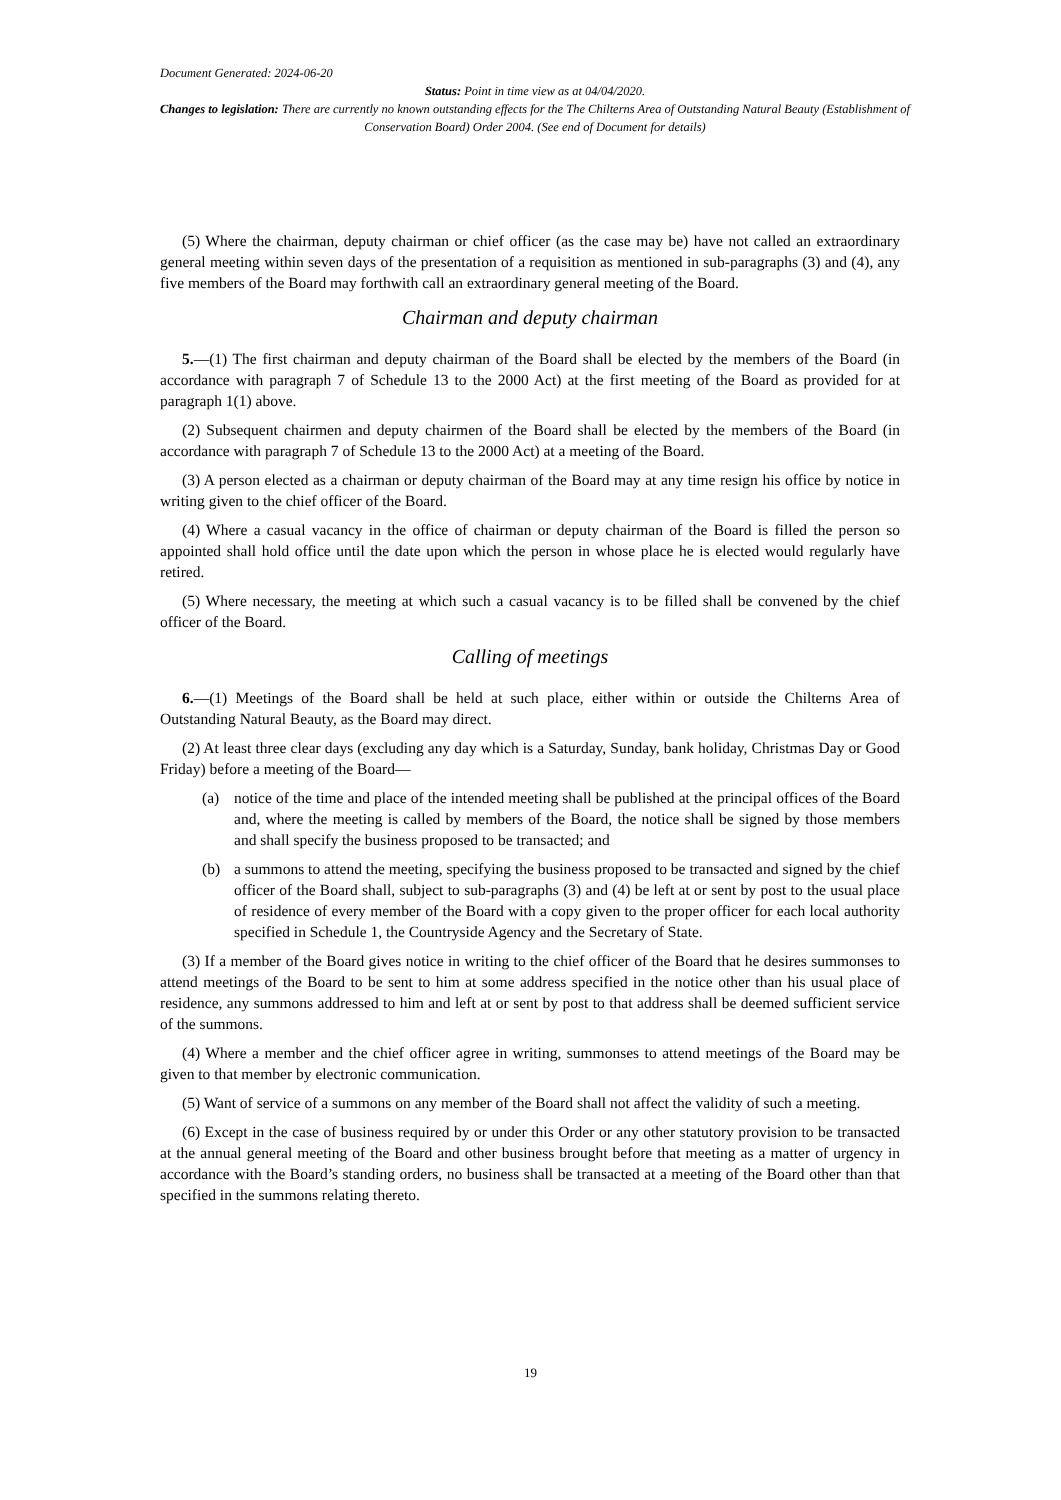Document Generated: 2024-06-20
Status: Point in time view as at 04/04/2020.
Changes to legislation: There are currently no known outstanding effects for the The Chilterns Area of Outstanding Natural Beauty (Establishment of Conservation Board) Order 2004. (See end of Document for details)
(5) Where the chairman, deputy chairman or chief officer (as the case may be) have not called an extraordinary general meeting within seven days of the presentation of a requisition as mentioned in sub-paragraphs (3) and (4), any five members of the Board may forthwith call an extraordinary general meeting of the Board.
Chairman and deputy chairman
5.—(1) The first chairman and deputy chairman of the Board shall be elected by the members of the Board (in accordance with paragraph 7 of Schedule 13 to the 2000 Act) at the first meeting of the Board as provided for at paragraph 1(1) above.
(2) Subsequent chairmen and deputy chairmen of the Board shall be elected by the members of the Board (in accordance with paragraph 7 of Schedule 13 to the 2000 Act) at a meeting of the Board.
(3) A person elected as a chairman or deputy chairman of the Board may at any time resign his office by notice in writing given to the chief officer of the Board.
(4) Where a casual vacancy in the office of chairman or deputy chairman of the Board is filled the person so appointed shall hold office until the date upon which the person in whose place he is elected would regularly have retired.
(5) Where necessary, the meeting at which such a casual vacancy is to be filled shall be convened by the chief officer of the Board.
Calling of meetings
6.—(1) Meetings of the Board shall be held at such place, either within or outside the Chilterns Area of Outstanding Natural Beauty, as the Board may direct.
(2) At least three clear days (excluding any day which is a Saturday, Sunday, bank holiday, Christmas Day or Good Friday) before a meeting of the Board—
(a) notice of the time and place of the intended meeting shall be published at the principal offices of the Board and, where the meeting is called by members of the Board, the notice shall be signed by those members and shall specify the business proposed to be transacted; and
(b) a summons to attend the meeting, specifying the business proposed to be transacted and signed by the chief officer of the Board shall, subject to sub-paragraphs (3) and (4) be left at or sent by post to the usual place of residence of every member of the Board with a copy given to the proper officer for each local authority specified in Schedule 1, the Countryside Agency and the Secretary of State.
(3) If a member of the Board gives notice in writing to the chief officer of the Board that he desires summonses to attend meetings of the Board to be sent to him at some address specified in the notice other than his usual place of residence, any summons addressed to him and left at or sent by post to that address shall be deemed sufficient service of the summons.
(4) Where a member and the chief officer agree in writing, summonses to attend meetings of the Board may be given to that member by electronic communication.
(5) Want of service of a summons on any member of the Board shall not affect the validity of such a meeting.
(6) Except in the case of business required by or under this Order or any other statutory provision to be transacted at the annual general meeting of the Board and other business brought before that meeting as a matter of urgency in accordance with the Board’s standing orders, no business shall be transacted at a meeting of the Board other than that specified in the summons relating thereto.
19